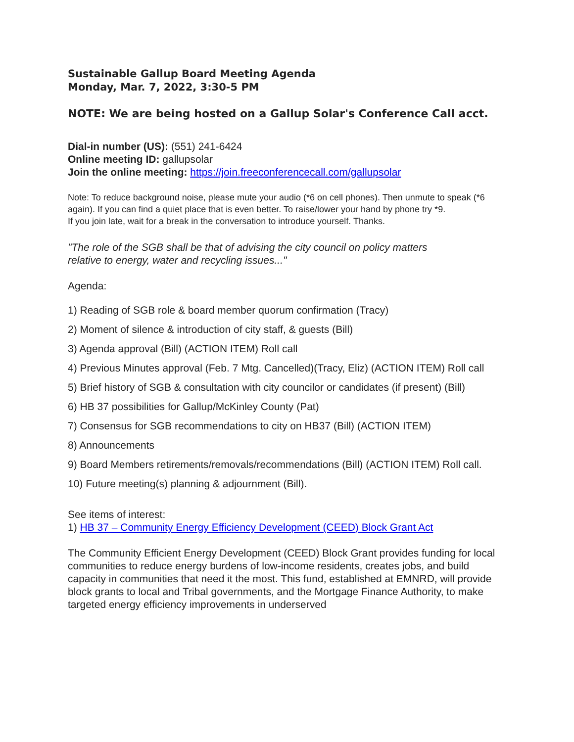Sustainable Gallup Board Meeting Agenda
Monday, Mar. 7, 2022, 3:30-5 PM
NOTE: We are being hosted on a Gallup Solar's Conference Call acct.
Dial-in number (US): (551) 241-6424
Online meeting ID: gallupsolar
Join the online meeting: https://join.freeconferencecall.com/gallupsolar
Note: To reduce background noise, please mute your audio (*6 on cell phones). Then unmute to speak (*6 again). If you can find a quiet place that is even better. To raise/lower your hand by phone try *9.
If you join late, wait for a break in the conversation to introduce yourself. Thanks.
"The role of the SGB shall be that of advising the city council on policy matters
relative to energy, water and recycling issues..."
Agenda:
1) Reading of SGB role & board member quorum confirmation (Tracy)
2) Moment of silence & introduction of city staff, & guests (Bill)
3) Agenda approval (Bill) (ACTION ITEM) Roll call
4) Previous Minutes approval (Feb. 7 Mtg. Cancelled)(Tracy, Eliz) (ACTION ITEM) Roll call
5) Brief history of SGB & consultation with city councilor or candidates (if present) (Bill)
6) HB 37 possibilities for Gallup/McKinley County (Pat)
7) Consensus for SGB recommendations to city on HB37 (Bill) (ACTION ITEM)
8) Announcements
9) Board Members retirements/removals/recommendations (Bill) (ACTION ITEM) Roll call.
10) Future meeting(s) planning & adjournment (Bill).
See items of interest:
1) HB 37 – Community Energy Efficiency Development (CEED) Block Grant Act
The Community Efficient Energy Development (CEED) Block Grant provides funding for local communities to reduce energy burdens of low-income residents, creates jobs, and build capacity in communities that need it the most. This fund, established at EMNRD, will provide block grants to local and Tribal governments, and the Mortgage Finance Authority, to make targeted energy efficiency improvements in underserved